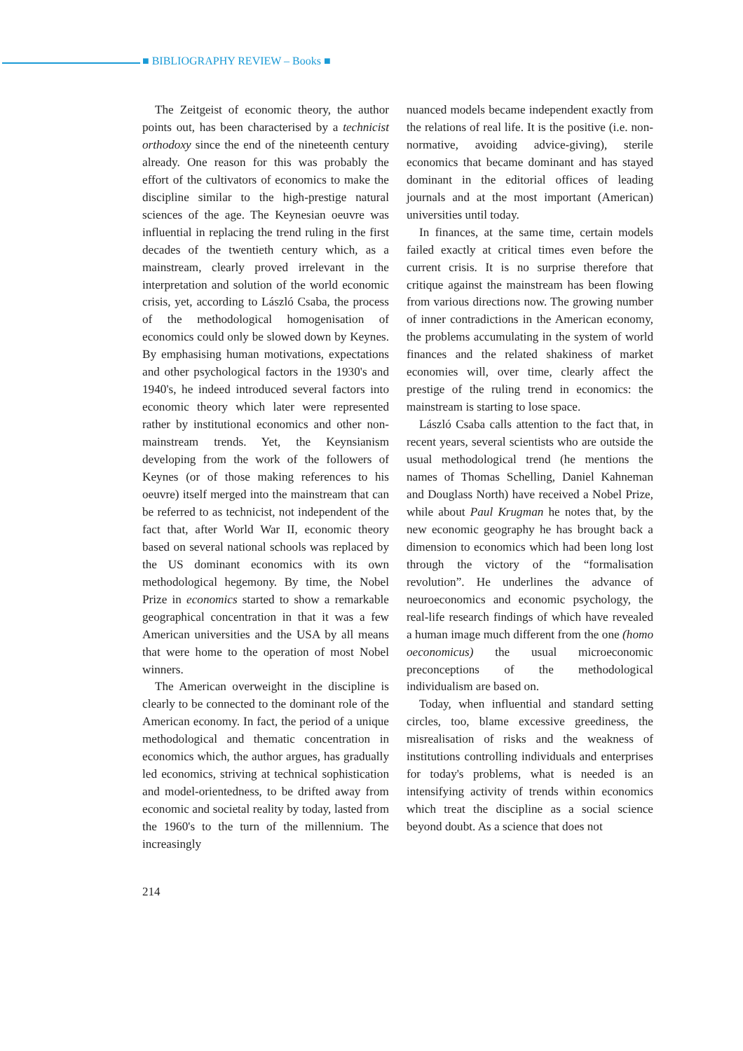■ BIBLIOGRAPHY REVIEW – Books ■
The Zeitgeist of economic theory, the author points out, has been characterised by a technicist orthodoxy since the end of the nineteenth century already. One reason for this was probably the effort of the cultivators of economics to make the discipline similar to the high-prestige natural sciences of the age. The Keynesian oeuvre was influential in replacing the trend ruling in the first decades of the twentieth century which, as a mainstream, clearly proved irrelevant in the interpretation and solution of the world economic crisis, yet, according to László Csaba, the process of the methodological homogenisation of economics could only be slowed down by Keynes. By emphasising human motivations, expectations and other psychological factors in the 1930's and 1940's, he indeed introduced several factors into economic theory which later were represented rather by institutional economics and other non-mainstream trends. Yet, the Keynsianism developing from the work of the followers of Keynes (or of those making references to his oeuvre) itself merged into the mainstream that can be referred to as technicist, not independent of the fact that, after World War II, economic theory based on several national schools was replaced by the US dominant economics with its own methodological hegemony. By time, the Nobel Prize in economics started to show a remarkable geographical concentration in that it was a few American universities and the USA by all means that were home to the operation of most Nobel winners.
The American overweight in the discipline is clearly to be connected to the dominant role of the American economy. In fact, the period of a unique methodological and thematic concentration in economics which, the author argues, has gradually led economics, striving at technical sophistication and model-orientedness, to be drifted away from economic and societal reality by today, lasted from the 1960's to the turn of the millennium. The increasingly
nuanced models became independent exactly from the relations of real life. It is the positive (i.e. non-normative, avoiding advice-giving), sterile economics that became dominant and has stayed dominant in the editorial offices of leading journals and at the most important (American) universities until today.
In finances, at the same time, certain models failed exactly at critical times even before the current crisis. It is no surprise therefore that critique against the mainstream has been flowing from various directions now. The growing number of inner contradictions in the American economy, the problems accumulating in the system of world finances and the related shakiness of market economies will, over time, clearly affect the prestige of the ruling trend in economics: the mainstream is starting to lose space.
László Csaba calls attention to the fact that, in recent years, several scientists who are outside the usual methodological trend (he mentions the names of Thomas Schelling, Daniel Kahneman and Douglass North) have received a Nobel Prize, while about Paul Krugman he notes that, by the new economic geography he has brought back a dimension to economics which had been long lost through the victory of the “formalisation revolution”. He underlines the advance of neuroeconomics and economic psychology, the real-life research findings of which have revealed a human image much different from the one (homo oeconomicus) the usual microeconomic preconceptions of the methodological individualism are based on.
Today, when influential and standard setting circles, too, blame excessive greediness, the misrealisation of risks and the weakness of institutions controlling individuals and enterprises for today's problems, what is needed is an intensifying activity of trends within economics which treat the discipline as a social science beyond doubt. As a science that does not
214